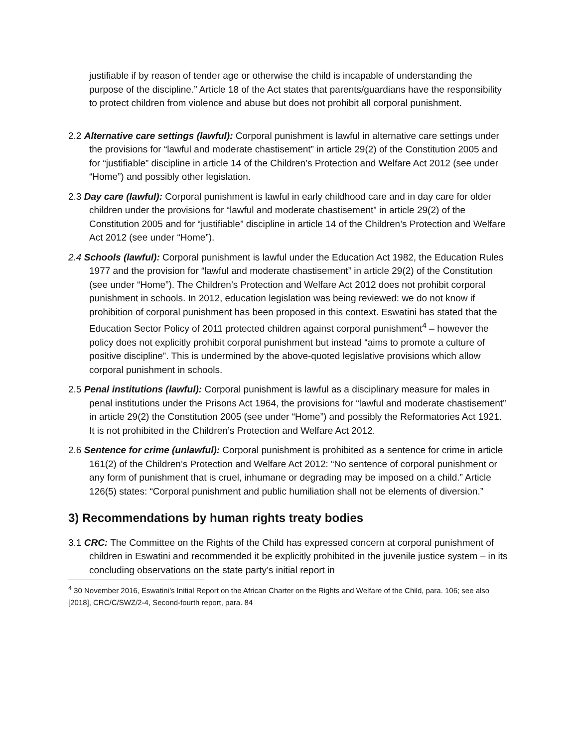justifiable if by reason of tender age or otherwise the child is incapable of understanding the purpose of the discipline.” Article 18 of the Act states that parents/guardians have the responsibility to protect children from violence and abuse but does not prohibit all corporal punishment.
2.2 Alternative care settings (lawful): Corporal punishment is lawful in alternative care settings under the provisions for “lawful and moderate chastisement” in article 29(2) of the Constitution 2005 and for “justifiable” discipline in article 14 of the Children’s Protection and Welfare Act 2012 (see under “Home”) and possibly other legislation.
2.3 Day care (lawful): Corporal punishment is lawful in early childhood care and in day care for older children under the provisions for “lawful and moderate chastisement” in article 29(2) of the Constitution 2005 and for “justifiable” discipline in article 14 of the Children’s Protection and Welfare Act 2012 (see under “Home”).
2.4 Schools (lawful): Corporal punishment is lawful under the Education Act 1982, the Education Rules 1977 and the provision for “lawful and moderate chastisement” in article 29(2) of the Constitution (see under “Home”). The Children’s Protection and Welfare Act 2012 does not prohibit corporal punishment in schools. In 2012, education legislation was being reviewed: we do not know if prohibition of corporal punishment has been proposed in this context. Eswatini has stated that the Education Sector Policy of 2011 protected children against corporal punishment<sup>4</sup> – however the policy does not explicitly prohibit corporal punishment but instead “aims to promote a culture of positive discipline”. This is undermined by the above-quoted legislative provisions which allow corporal punishment in schools.
2.5 Penal institutions (lawful): Corporal punishment is lawful as a disciplinary measure for males in penal institutions under the Prisons Act 1964, the provisions for “lawful and moderate chastisement” in article 29(2) the Constitution 2005 (see under “Home”) and possibly the Reformatories Act 1921. It is not prohibited in the Children’s Protection and Welfare Act 2012.
2.6 Sentence for crime (unlawful): Corporal punishment is prohibited as a sentence for crime in article 161(2) of the Children’s Protection and Welfare Act 2012: “No sentence of corporal punishment or any form of punishment that is cruel, inhumane or degrading may be imposed on a child.” Article 126(5) states: “Corporal punishment and public humiliation shall not be elements of diversion.”
3) Recommendations by human rights treaty bodies
3.1 CRC: The Committee on the Rights of the Child has expressed concern at corporal punishment of children in Eswatini and recommended it be explicitly prohibited in the juvenile justice system – in its concluding observations on the state party’s initial report in
<sup>4</sup> 30 November 2016, Eswatini’s Initial Report on the African Charter on the Rights and Welfare of the Child, para. 106; see also [2018], CRC/C/SWZ/2-4, Second-fourth report, para. 84